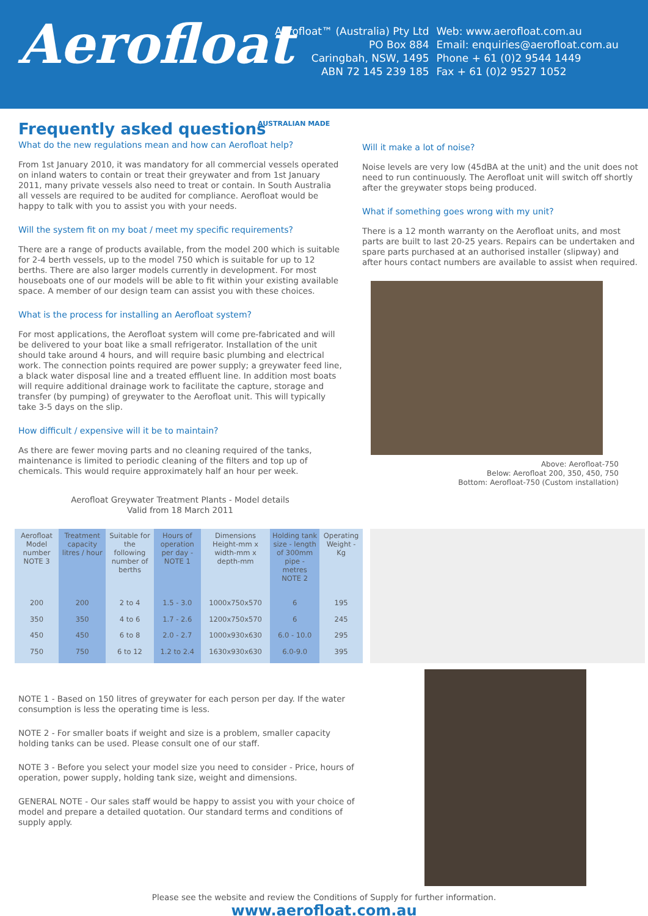Aerofloat
Aerofloat™ (Australia) Pty Ltd
PO Box 884
Caringbah, NSW, 1495
ABN 72 145 239 185
Web: www.aerofloat.com.au
Email: enquiries@aerofloat.com.au
Phone + 61 (0)2 9544 1449
Fax + 61 (0)2 9527 1052
Frequently asked questions
AUSTRALIAN MADE
What do the new regulations mean and how can Aerofloat help?
From 1st January 2010, it was mandatory for all commercial vessels operated on inland waters to contain or treat their greywater and from 1st January 2011, many private vessels also need to treat or contain. In South Australia all vessels are required to be audited for compliance. Aerofloat would be happy to talk with you to assist you with your needs.
Will the system fit on my boat / meet my specific requirements?
There are a range of products available, from the model 200 which is suitable for 2-4 berth vessels, up to the model 750 which is suitable for up to 12 berths. There are also larger models currently in development. For most houseboats one of our models will be able to fit within your existing available space. A member of our design team can assist you with these choices.
What is the process for installing an Aerofloat system?
For most applications, the Aerofloat system will come pre-fabricated and will be delivered to your boat like a small refrigerator. Installation of the unit should take around 4 hours, and will require basic plumbing and electrical work. The connection points required are power supply; a greywater feed line, a black water disposal line and a treated effluent line. In addition most boats will require additional drainage work to facilitate the capture, storage and transfer (by pumping) of greywater to the Aerofloat unit. This will typically take 3-5 days on the slip.
How difficult / expensive will it be to maintain?
As there are fewer moving parts and no cleaning required of the tanks, maintenance is limited to periodic cleaning of the filters and top up of chemicals. This would require approximately half an hour per week.
Aerofloat Greywater Treatment Plants - Model details
Valid from 18 March 2011
Will it make a lot of noise?
Noise levels are very low (45dBA at the unit) and the unit does not need to run continuously. The Aerofloat unit will switch off shortly after the greywater stops being produced.
What if something goes wrong with my unit?
There is a 12 month warranty on the Aerofloat units, and most parts are built to last 20-25 years. Repairs can be undertaken and spare parts purchased at an authorised installer (slipway) and after hours contact numbers are available to assist when required.
Above: Aerofloat-750
Below: Aerofloat 200, 350, 450, 750
Bottom: Aerofloat-750 (Custom installation)
| Aerofloat Model number NOTE 3 | Treatment capacity litres / hour | Suitable for the following number of berths | Hours of operation per day - NOTE 1 | Dimensions Height-mm x width-mm x depth-mm | Holding tank size - length of 300mm pipe - metres NOTE 2 | Operating Weight - Kg |
| --- | --- | --- | --- | --- | --- | --- |
| 200 | 200 | 2 to 4 | 1.5 - 3.0 | 1000x750x570 | 6 | 195 |
| 350 | 350 | 4 to 6 | 1.7 - 2.6 | 1200x750x570 | 6 | 245 |
| 450 | 450 | 6 to 8 | 2.0 - 2.7 | 1000x930x630 | 6.0 - 10.0 | 295 |
| 750 | 750 | 6 to 12 | 1.2 to 2.4 | 1630x930x630 | 6.0-9.0 | 395 |
NOTE 1 - Based on 150 litres of greywater for each person per day. If the water consumption is less the operating time is less.
NOTE 2 - For smaller boats if weight and size is a problem, smaller capacity holding tanks can be used. Please consult one of our staff.
NOTE 3 - Before you select your model size you need to consider - Price, hours of operation, power supply, holding tank size, weight and dimensions.
GENERAL NOTE - Our sales staff would be happy to assist you with your choice of model and prepare a detailed quotation. Our standard terms and conditions of supply apply.
Please see the website and review the Conditions of Supply for further information.
www.aerofloat.com.au